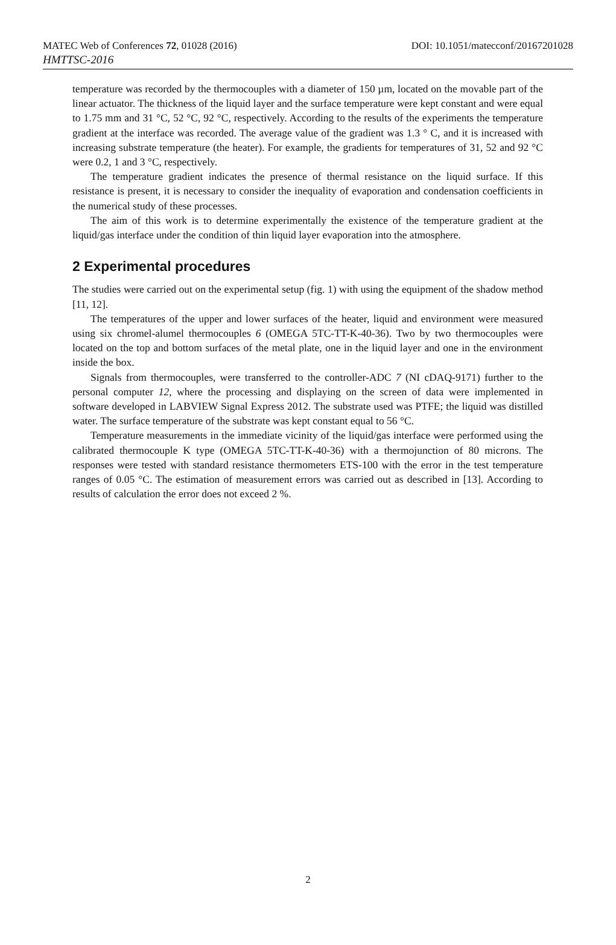MATEC Web of Conferences 72, 01028 (2016) DOI: 10.1051/matecconf/20167201028
HMTTSC-2016
temperature was recorded by the thermocouples with a diameter of 150 µm, located on the movable part of the linear actuator. The thickness of the liquid layer and the surface temperature were kept constant and were equal to 1.75 mm and 31 °C, 52 °C, 92 °C, respectively. According to the results of the experiments the temperature gradient at the interface was recorded. The average value of the gradient was 1.3 ° C, and it is increased with increasing substrate temperature (the heater). For example, the gradients for temperatures of 31, 52 and 92 °C were 0.2, 1 and 3 °C, respectively.
The temperature gradient indicates the presence of thermal resistance on the liquid surface. If this resistance is present, it is necessary to consider the inequality of evaporation and condensation coefficients in the numerical study of these processes.
The aim of this work is to determine experimentally the existence of the temperature gradient at the liquid/gas interface under the condition of thin liquid layer evaporation into the atmosphere.
2 Experimental procedures
The studies were carried out on the experimental setup (fig. 1) with using the equipment of the shadow method [11, 12].
The temperatures of the upper and lower surfaces of the heater, liquid and environment were measured using six chromel-alumel thermocouples 6 (OMEGA 5TC-TT-K-40-36). Two by two thermocouples were located on the top and bottom surfaces of the metal plate, one in the liquid layer and one in the environment inside the box.
Signals from thermocouples, were transferred to the controller-ADC 7 (NI cDAQ-9171) further to the personal computer 12, where the processing and displaying on the screen of data were implemented in software developed in LABVIEW Signal Express 2012. The substrate used was PTFE; the liquid was distilled water. The surface temperature of the substrate was kept constant equal to 56 °C.
Temperature measurements in the immediate vicinity of the liquid/gas interface were performed using the calibrated thermocouple K type (OMEGA 5TC-TT-K-40-36) with a thermojunction of 80 microns. The responses were tested with standard resistance thermometers ETS-100 with the error in the test temperature ranges of 0.05 °C. The estimation of measurement errors was carried out as described in [13]. According to results of calculation the error does not exceed 2 %.
2